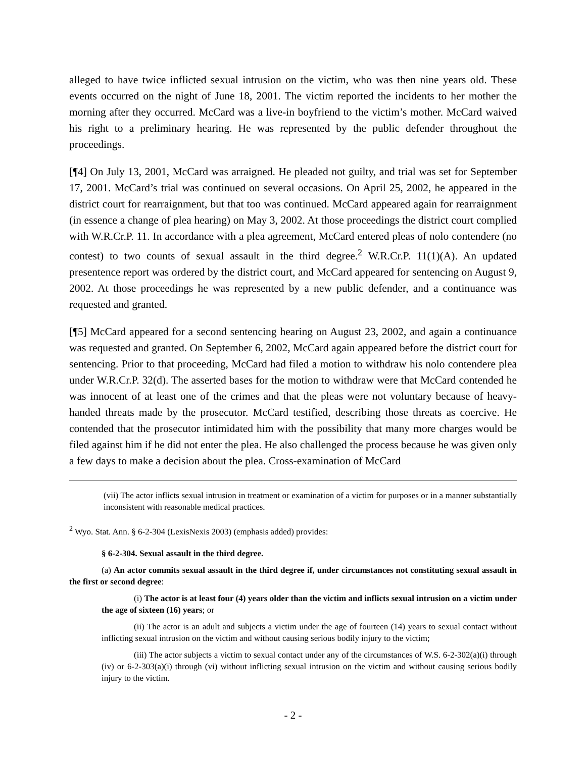alleged to have twice inflicted sexual intrusion on the victim, who was then nine years old. These events occurred on the night of June 18, 2001. The victim reported the incidents to her mother the morning after they occurred. McCard was a live-in boyfriend to the victim’s mother. McCard waived his right to a preliminary hearing. He was represented by the public defender throughout the proceedings.
[¶4] On July 13, 2001, McCard was arraigned. He pleaded not guilty, and trial was set for September 17, 2001. McCard’s trial was continued on several occasions. On April 25, 2002, he appeared in the district court for rearraignment, but that too was continued. McCard appeared again for rearraignment (in essence a change of plea hearing) on May 3, 2002. At those proceedings the district court complied with W.R.Cr.P. 11. In accordance with a plea agreement, McCard entered pleas of nolo contendere (no contest) to two counts of sexual assault in the third degree.<sup>2</sup> W.R.Cr.P. 11(1)(A). An updated presentence report was ordered by the district court, and McCard appeared for sentencing on August 9, 2002. At those proceedings he was represented by a new public defender, and a continuance was requested and granted.
[¶5] McCard appeared for a second sentencing hearing on August 23, 2002, and again a continuance was requested and granted. On September 6, 2002, McCard again appeared before the district court for sentencing. Prior to that proceeding, McCard had filed a motion to withdraw his nolo contendere plea under W.R.Cr.P. 32(d). The asserted bases for the motion to withdraw were that McCard contended he was innocent of at least one of the crimes and that the pleas were not voluntary because of heavy-handed threats made by the prosecutor. McCard testified, describing those threats as coercive. He contended that the prosecutor intimidated him with the possibility that many more charges would be filed against him if he did not enter the plea. He also challenged the process because he was given only a few days to make a decision about the plea. Cross-examination of McCard
(vii) The actor inflicts sexual intrusion in treatment or examination of a victim for purposes or in a manner substantially inconsistent with reasonable medical practices.
<sup>2</sup> Wyo. Stat. Ann. § 6-2-304 (LexisNexis 2003) (emphasis added) provides:
§ 6-2-304. Sexual assault in the third degree.
(a) An actor commits sexual assault in the third degree if, under circumstances not constituting sexual assault in the first or second degree:
(i) The actor is at least four (4) years older than the victim and inflicts sexual intrusion on a victim under the age of sixteen (16) years; or
(ii) The actor is an adult and subjects a victim under the age of fourteen (14) years to sexual contact without inflicting sexual intrusion on the victim and without causing serious bodily injury to the victim;
(iii) The actor subjects a victim to sexual contact under any of the circumstances of W.S. 6-2-302(a)(i) through (iv) or 6-2-303(a)(i) through (vi) without inflicting sexual intrusion on the victim and without causing serious bodily injury to the victim.
- 2 -